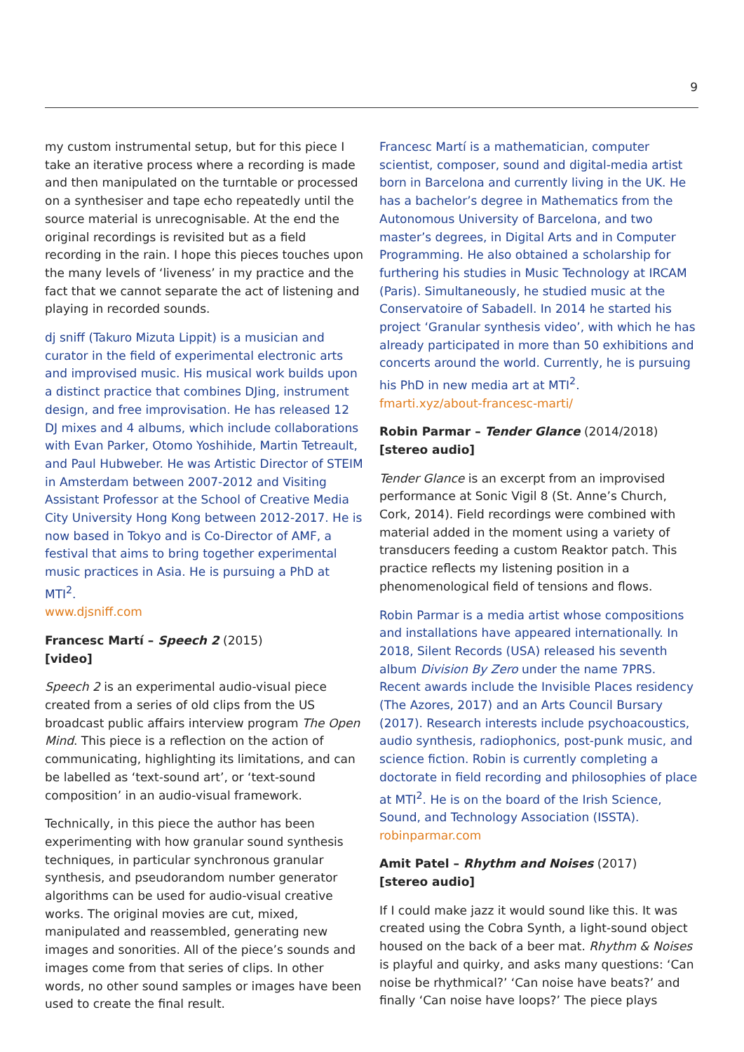9
my custom instrumental setup, but for this piece I take an iterative process where a recording is made and then manipulated on the turntable or processed on a synthesiser and tape echo repeatedly until the source material is unrecognisable. At the end the original recordings is revisited but as a field recording in the rain. I hope this pieces touches upon the many levels of ‘liveness’ in my practice and the fact that we cannot separate the act of listening and playing in recorded sounds.
dj sniff (Takuro Mizuta Lippit) is a musician and curator in the field of experimental electronic arts and improvised music. His musical work builds upon a distinct practice that combines DJing, instrument design, and free improvisation. He has released 12 DJ mixes and 4 albums, which include collaborations with Evan Parker, Otomo Yoshihide, Martin Tetreault, and Paul Hubweber. He was Artistic Director of STEIM in Amsterdam between 2007-2012 and Visiting Assistant Professor at the School of Creative Media City University Hong Kong between 2012-2017. He is now based in Tokyo and is Co-Director of AMF, a festival that aims to bring together experimental music practices in Asia. He is pursuing a PhD at MTI<sup>2</sup>.
www.djsniff.com
Francesc Martí – Speech 2 (2015)
[video]
Speech 2 is an experimental audio-visual piece created from a series of old clips from the US broadcast public affairs interview program The Open Mind. This piece is a reflection on the action of communicating, highlighting its limitations, and can be labelled as ‘text-sound art’, or ‘text-sound composition’ in an audio-visual framework.
Technically, in this piece the author has been experimenting with how granular sound synthesis techniques, in particular synchronous granular synthesis, and pseudorandom number generator algorithms can be used for audio-visual creative works. The original movies are cut, mixed, manipulated and reassembled, generating new images and sonorities. All of the piece’s sounds and images come from that series of clips. In other words, no other sound samples or images have been used to create the final result.
Francesc Martí is a mathematician, computer scientist, composer, sound and digital-media artist born in Barcelona and currently living in the UK. He has a bachelor’s degree in Mathematics from the Autonomous University of Barcelona, and two master’s degrees, in Digital Arts and in Computer Programming. He also obtained a scholarship for furthering his studies in Music Technology at IRCAM (Paris). Simultaneously, he studied music at the Conservatoire of Sabadell. In 2014 he started his project ‘Granular synthesis video’, with which he has already participated in more than 50 exhibitions and concerts around the world. Currently, he is pursuing his PhD in new media art at MTI<sup>2</sup>.
fmarti.xyz/about-francesc-marti/
Robin Parmar – Tender Glance (2014/2018)
[stereo audio]
Tender Glance is an excerpt from an improvised performance at Sonic Vigil 8 (St. Anne’s Church, Cork, 2014). Field recordings were combined with material added in the moment using a variety of transducers feeding a custom Reaktor patch. This practice reflects my listening position in a phenomenological field of tensions and flows.
Robin Parmar is a media artist whose compositions and installations have appeared internationally. In 2018, Silent Records (USA) released his seventh album Division By Zero under the name 7PRS. Recent awards include the Invisible Places residency (The Azores, 2017) and an Arts Council Bursary (2017). Research interests include psychoacoustics, audio synthesis, radiophonics, post-punk music, and science fiction. Robin is currently completing a doctorate in field recording and philosophies of place at MTI<sup>2</sup>. He is on the board of the Irish Science, Sound, and Technology Association (ISSTA).
robinparmar.com
Amit Patel – Rhythm and Noises (2017)
[stereo audio]
If I could make jazz it would sound like this. It was created using the Cobra Synth, a light-sound object housed on the back of a beer mat. Rhythm & Noises is playful and quirky, and asks many questions: ‘Can noise be rhythmical?’ ‘Can noise have beats?’ and finally ‘Can noise have loops?’ The piece plays